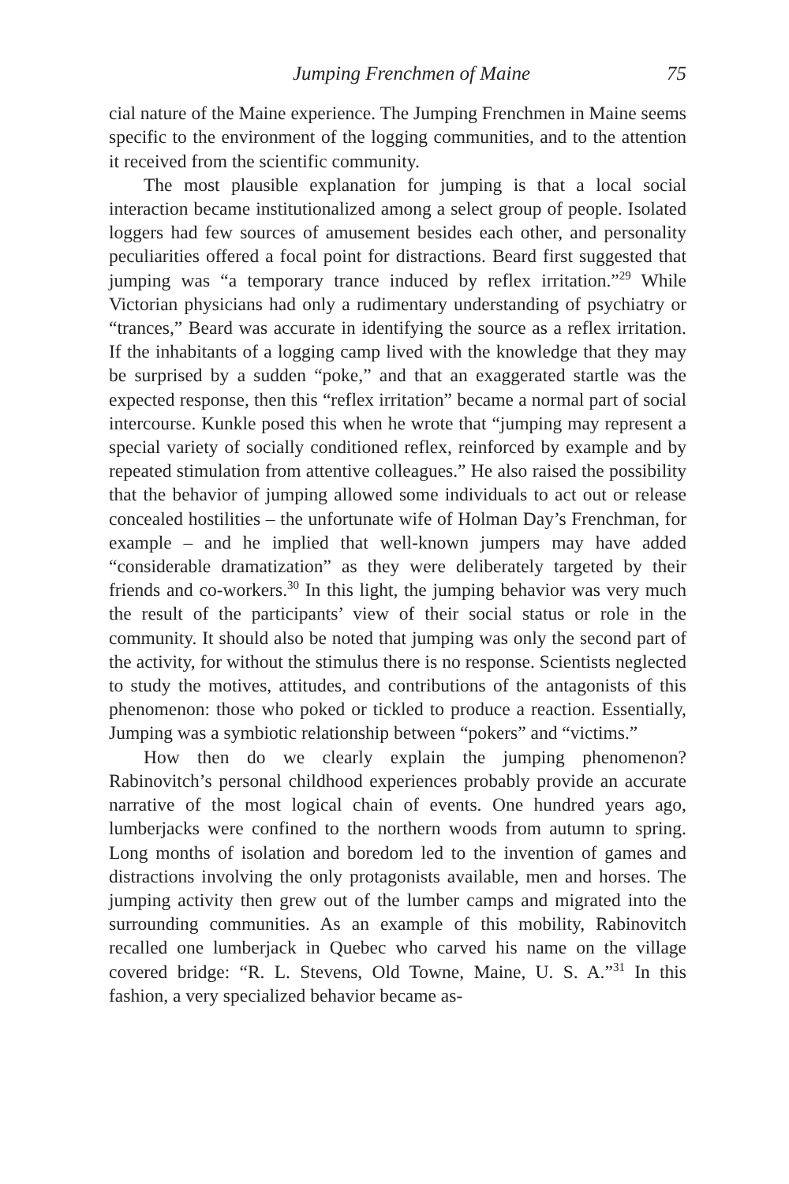Jumping Frenchmen of Maine 75
cial nature of the Maine experience. The Jumping Frenchmen in Maine seems specific to the environment of the logging communities, and to the attention it received from the scientific community.
The most plausible explanation for jumping is that a local social interaction became institutionalized among a select group of people. Isolated loggers had few sources of amusement besides each other, and personality peculiarities offered a focal point for distractions. Beard first suggested that jumping was “a temporary trance induced by reflex irritation.”<sup>29</sup> While Victorian physicians had only a rudimentary understanding of psychiatry or “trances,” Beard was accurate in identifying the source as a reflex irritation. If the inhabitants of a logging camp lived with the knowledge that they may be surprised by a sudden “poke,” and that an exaggerated startle was the expected response, then this “reflex irritation” became a normal part of social intercourse. Kunkle posed this when he wrote that “jumping may represent a special variety of socially conditioned reflex, reinforced by example and by repeated stimulation from attentive colleagues.” He also raised the possibility that the behavior of jumping allowed some individuals to act out or release concealed hostilities – the unfortunate wife of Holman Day’s Frenchman, for example – and he implied that well-known jumpers may have added “considerable dramatization” as they were deliberately targeted by their friends and co-workers.<sup>30</sup> In this light, the jumping behavior was very much the result of the participants’ view of their social status or role in the community. It should also be noted that jumping was only the second part of the activity, for without the stimulus there is no response. Scientists neglected to study the motives, attitudes, and contributions of the antagonists of this phenomenon: those who poked or tickled to produce a reaction. Essentially, Jumping was a symbiotic relationship between “pokers” and “victims.”
How then do we clearly explain the jumping phenomenon? Rabinovitch’s personal childhood experiences probably provide an accurate narrative of the most logical chain of events. One hundred years ago, lumberjacks were confined to the northern woods from autumn to spring. Long months of isolation and boredom led to the invention of games and distractions involving the only protagonists available, men and horses. The jumping activity then grew out of the lumber camps and migrated into the surrounding communities. As an example of this mobility, Rabinovitch recalled one lumberjack in Quebec who carved his name on the village covered bridge: “R. L. Stevens, Old Towne, Maine, U. S. A.”<sup>31</sup> In this fashion, a very specialized behavior became as-